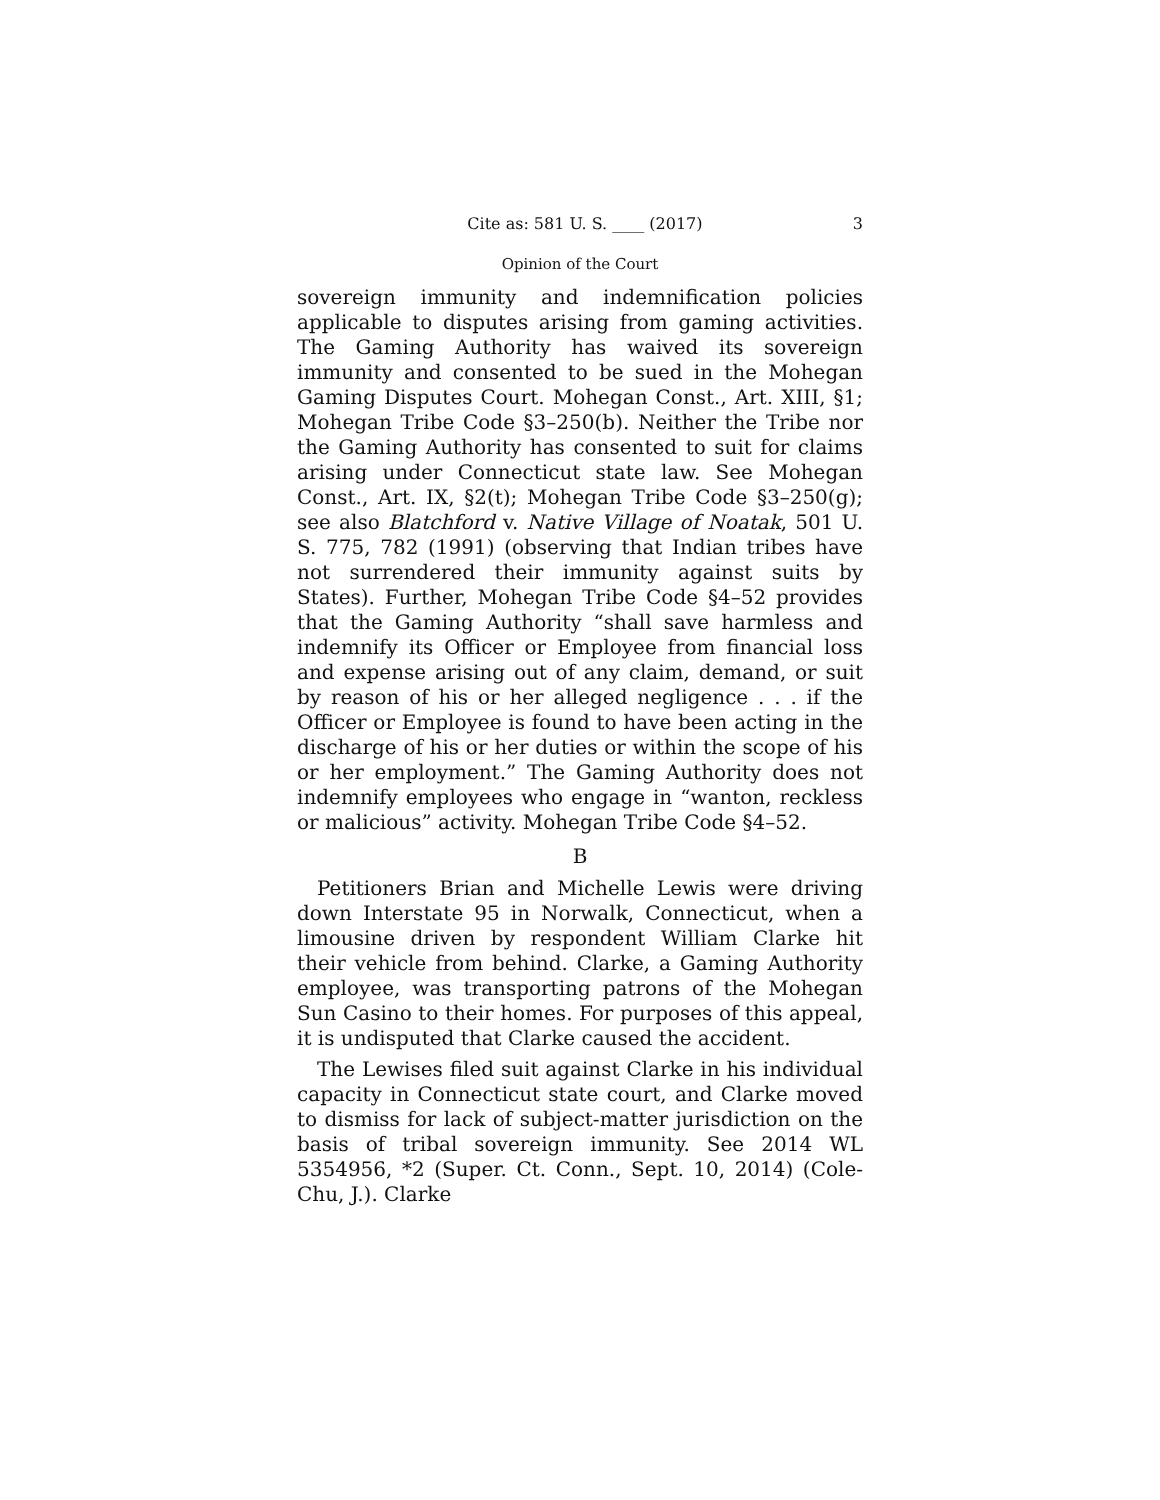Cite as: 581 U. S. ____ (2017) 3
Opinion of the Court
sovereign immunity and indemnification policies applicable to disputes arising from gaming activities. The Gaming Authority has waived its sovereign immunity and consented to be sued in the Mohegan Gaming Disputes Court. Mohegan Const., Art. XIII, §1; Mohegan Tribe Code §3–250(b). Neither the Tribe nor the Gaming Authority has consented to suit for claims arising under Connecticut state law. See Mohegan Const., Art. IX, §2(t); Mohegan Tribe Code §3–250(g); see also Blatchford v. Native Village of Noatak, 501 U. S. 775, 782 (1991) (observing that Indian tribes have not surrendered their immunity against suits by States). Further, Mohegan Tribe Code §4–52 provides that the Gaming Authority “shall save harmless and indemnify its Officer or Employee from financial loss and expense arising out of any claim, demand, or suit by reason of his or her alleged negligence . . . if the Officer or Employee is found to have been acting in the discharge of his or her duties or within the scope of his or her employment.” The Gaming Authority does not indemnify employees who engage in “wanton, reckless or malicious” activity. Mohegan Tribe Code §4–52.
B
Petitioners Brian and Michelle Lewis were driving down Interstate 95 in Norwalk, Connecticut, when a limousine driven by respondent William Clarke hit their vehicle from behind. Clarke, a Gaming Authority employee, was transporting patrons of the Mohegan Sun Casino to their homes. For purposes of this appeal, it is undisputed that Clarke caused the accident.
The Lewises filed suit against Clarke in his individual capacity in Connecticut state court, and Clarke moved to dismiss for lack of subject-matter jurisdiction on the basis of tribal sovereign immunity. See 2014 WL 5354956, *2 (Super. Ct. Conn., Sept. 10, 2014) (Cole-Chu, J.). Clarke